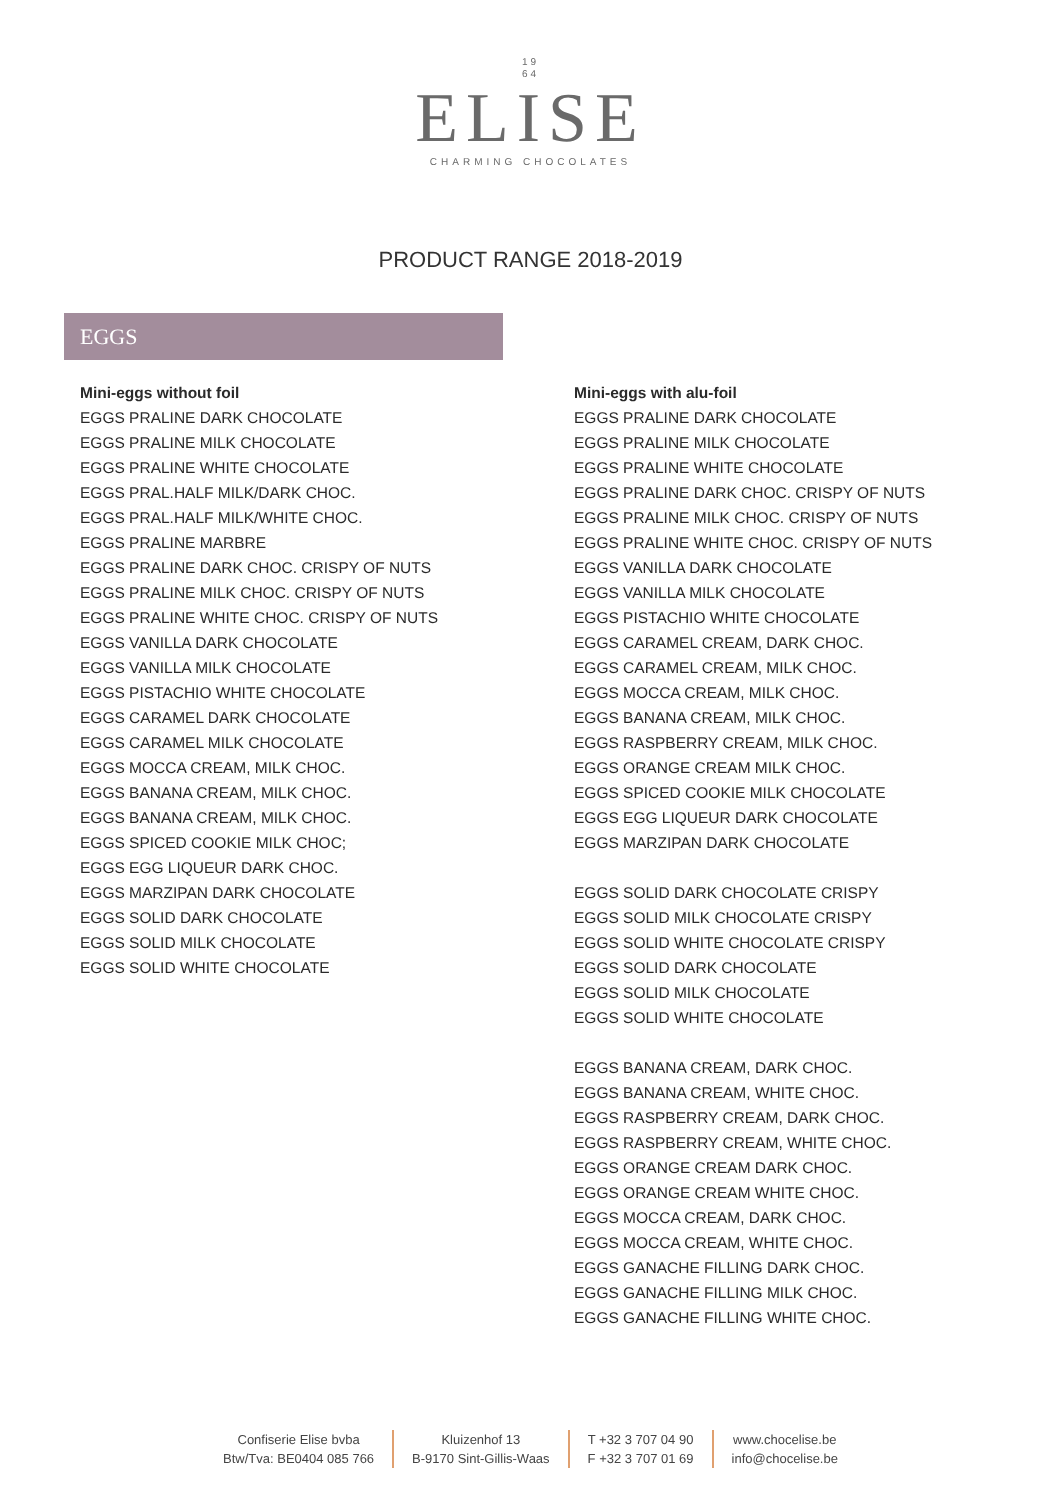19
64
ELISE
CHARMING CHOCOLATES
PRODUCT RANGE 2018-2019
EGGS
Mini-eggs without foil
EGGS PRALINE DARK CHOCOLATE
EGGS PRALINE MILK CHOCOLATE
EGGS PRALINE WHITE CHOCOLATE
EGGS PRAL.HALF MILK/DARK CHOC.
EGGS PRAL.HALF MILK/WHITE CHOC.
EGGS PRALINE MARBRE
EGGS PRALINE DARK CHOC. CRISPY OF NUTS
EGGS PRALINE MILK CHOC. CRISPY OF NUTS
EGGS PRALINE WHITE CHOC. CRISPY OF NUTS
EGGS VANILLA DARK CHOCOLATE
EGGS VANILLA MILK CHOCOLATE
EGGS PISTACHIO WHITE CHOCOLATE
EGGS CARAMEL DARK CHOCOLATE
EGGS CARAMEL MILK CHOCOLATE
EGGS MOCCA CREAM, MILK CHOC.
EGGS BANANA CREAM, MILK CHOC.
EGGS BANANA CREAM, MILK CHOC.
EGGS SPICED COOKIE MILK CHOC;
EGGS EGG LIQUEUR DARK CHOC.
EGGS MARZIPAN DARK CHOCOLATE
EGGS SOLID DARK CHOCOLATE
EGGS SOLID MILK CHOCOLATE
EGGS SOLID WHITE CHOCOLATE
Mini-eggs with alu-foil
EGGS PRALINE DARK CHOCOLATE
EGGS PRALINE MILK CHOCOLATE
EGGS PRALINE WHITE CHOCOLATE
EGGS PRALINE DARK CHOC. CRISPY OF NUTS
EGGS PRALINE MILK CHOC. CRISPY OF NUTS
EGGS PRALINE WHITE CHOC. CRISPY OF NUTS
EGGS VANILLA DARK CHOCOLATE
EGGS VANILLA MILK CHOCOLATE
EGGS PISTACHIO WHITE CHOCOLATE
EGGS CARAMEL CREAM, DARK CHOC.
EGGS CARAMEL CREAM, MILK CHOC.
EGGS MOCCA CREAM, MILK CHOC.
EGGS BANANA CREAM, MILK CHOC.
EGGS RASPBERRY CREAM, MILK CHOC.
EGGS ORANGE CREAM MILK CHOC.
EGGS SPICED COOKIE MILK CHOCOLATE
EGGS EGG LIQUEUR DARK CHOCOLATE
EGGS MARZIPAN DARK CHOCOLATE
EGGS SOLID DARK CHOCOLATE CRISPY
EGGS SOLID MILK CHOCOLATE CRISPY
EGGS SOLID WHITE CHOCOLATE CRISPY
EGGS SOLID DARK CHOCOLATE
EGGS SOLID MILK CHOCOLATE
EGGS SOLID WHITE CHOCOLATE
EGGS BANANA CREAM, DARK CHOC.
EGGS BANANA CREAM, WHITE CHOC.
EGGS RASPBERRY CREAM, DARK CHOC.
EGGS RASPBERRY CREAM, WHITE CHOC.
EGGS ORANGE CREAM DARK CHOC.
EGGS ORANGE CREAM WHITE CHOC.
EGGS MOCCA CREAM, DARK CHOC.
EGGS MOCCA CREAM, WHITE CHOC.
EGGS GANACHE FILLING DARK CHOC.
EGGS GANACHE FILLING MILK CHOC.
EGGS GANACHE FILLING WHITE CHOC.
Confiserie Elise bvba
Btw/Tva: BE0404 085 766
Kluizenhof 13
B-9170 Sint-Gillis-Waas
T +32 3 707 04 90
F +32 3 707 01 69
www.chocelise.be
info@chocelise.be